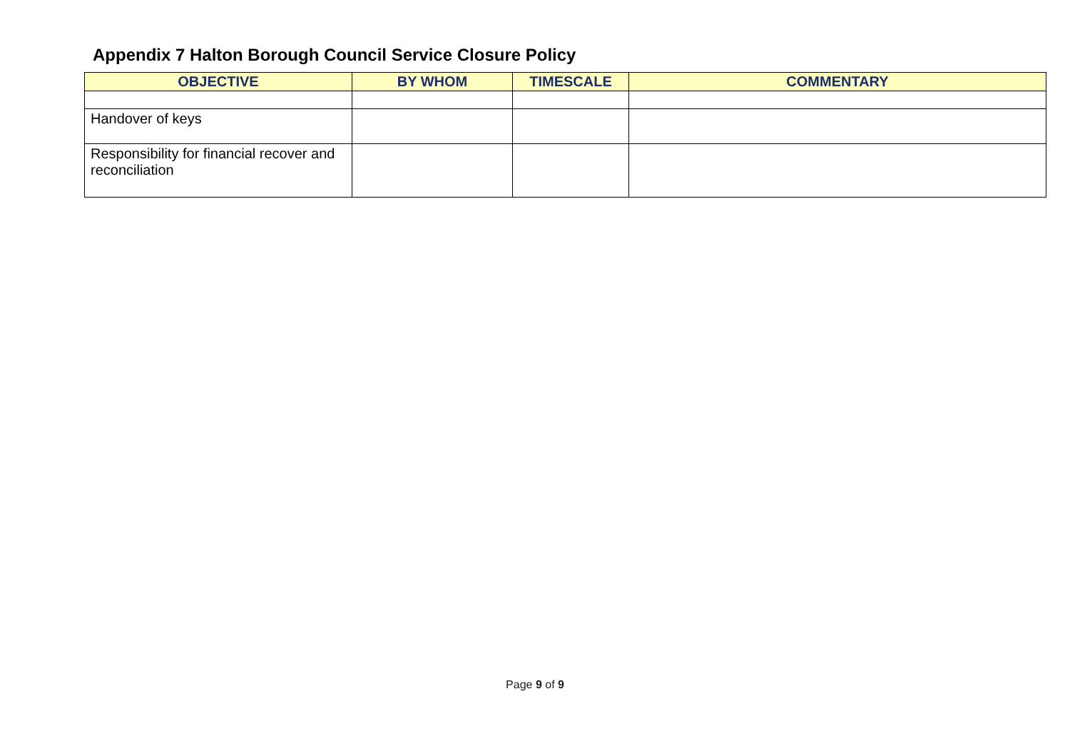Appendix 7 Halton Borough Council Service Closure Policy
| OBJECTIVE | BY WHOM | TIMESCALE | COMMENTARY |
| --- | --- | --- | --- |
| Handover of keys | | | |
| Responsibility for financial recover and reconciliation | | | |
Page 9 of 9